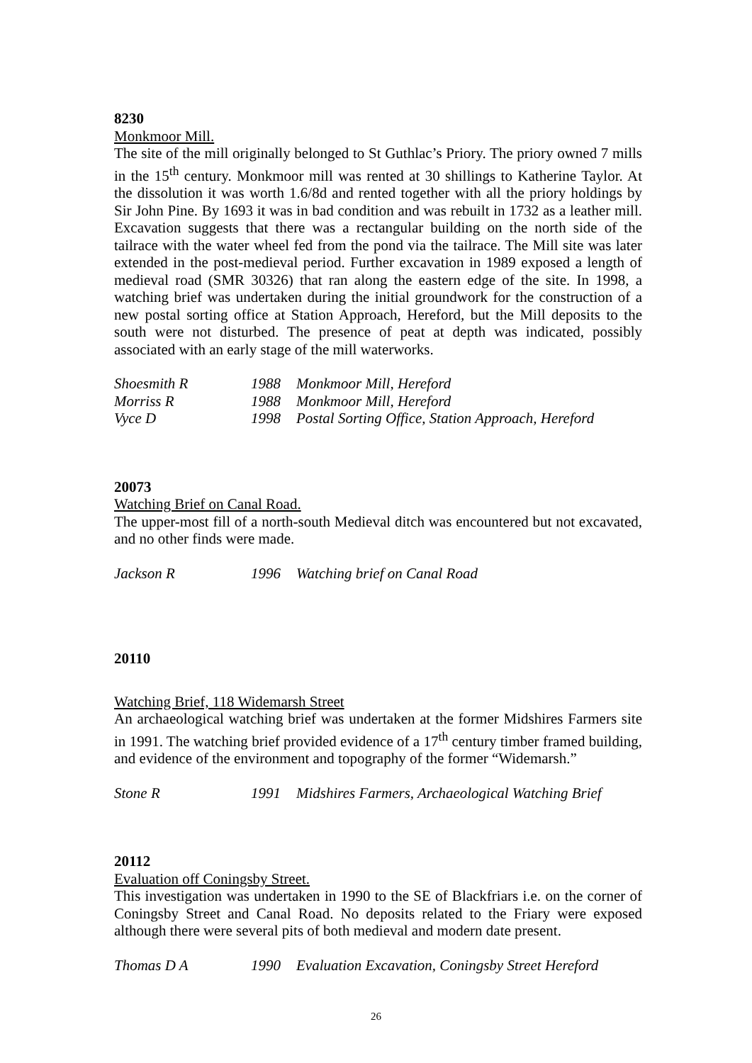8230
Monkmoor Mill.
The site of the mill originally belonged to St Guthlac’s Priory. The priory owned 7 mills in the 15<sup>th</sup> century. Monkmoor mill was rented at 30 shillings to Katherine Taylor. At the dissolution it was worth 1.6/8d and rented together with all the priory holdings by Sir John Pine. By 1693 it was in bad condition and was rebuilt in 1732 as a leather mill. Excavation suggests that there was a rectangular building on the north side of the tailrace with the water wheel fed from the pond via the tailrace. The Mill site was later extended in the post-medieval period. Further excavation in 1989 exposed a length of medieval road (SMR 30326) that ran along the eastern edge of the site. In 1998, a watching brief was undertaken during the initial groundwork for the construction of a new postal sorting office at Station Approach, Hereford, but the Mill deposits to the south were not disturbed. The presence of peat at depth was indicated, possibly associated with an early stage of the mill waterworks.
Shoesmith R 1988 Monkmoor Mill, Hereford
Morriss R 1988 Monkmoor Mill, Hereford
Vyce D 1998 Postal Sorting Office, Station Approach, Hereford
20073
Watching Brief on Canal Road.
The upper-most fill of a north-south Medieval ditch was encountered but not excavated, and no other finds were made.
Jackson R 1996 Watching brief on Canal Road
20110
Watching Brief, 118 Widemarsh Street
An archaeological watching brief was undertaken at the former Midshires Farmers site in 1991. The watching brief provided evidence of a 17<sup>th</sup> century timber framed building, and evidence of the environment and topography of the former “Widemarsh.”
Stone R 1991 Midshires Farmers, Archaeological Watching Brief
20112
Evaluation off Coningsby Street.
This investigation was undertaken in 1990 to the SE of Blackfriars i.e. on the corner of Coningsby Street and Canal Road. No deposits related to the Friary were exposed although there were several pits of both medieval and modern date present.
Thomas D A 1990 Evaluation Excavation, Coningsby Street Hereford
26